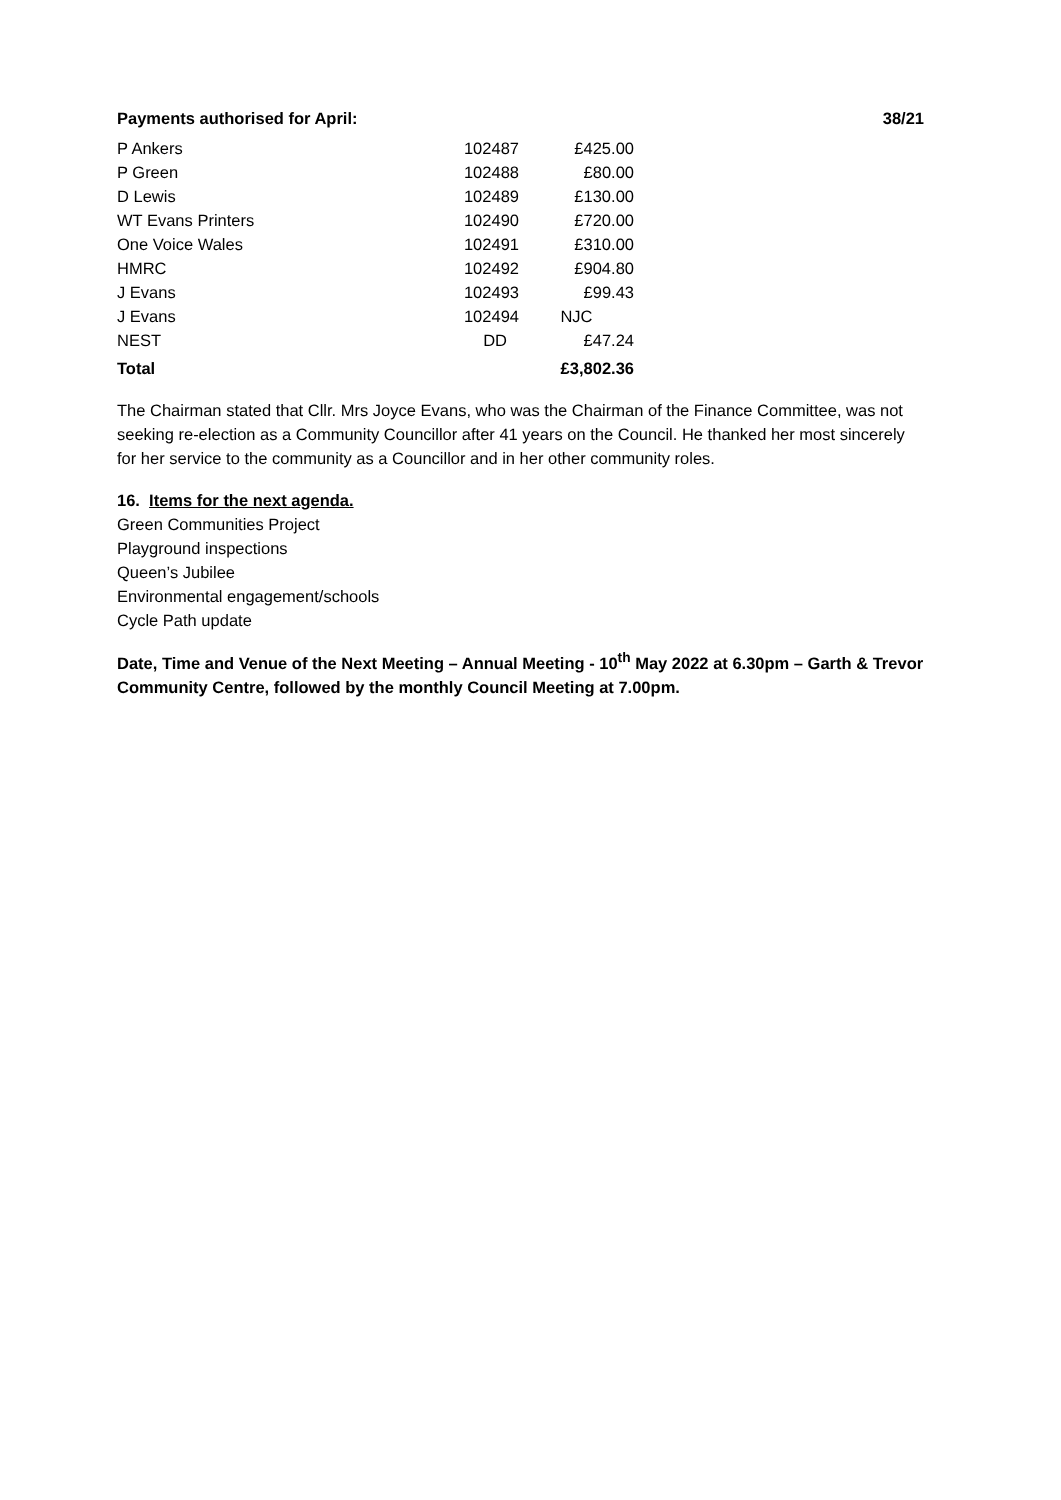Payments authorised for April: 38/21
| P Ankers | 102487 | £425.00 |
| P Green | 102488 | £80.00 |
| D Lewis | 102489 | £130.00 |
| WT Evans Printers | 102490 | £720.00 |
| One Voice Wales | 102491 | £310.00 |
| HMRC | 102492 | £904.80 |
| J Evans | 102493 | £99.43 |
| J Evans | 102494 | NJC |
| NEST | DD | £47.24 |
| Total | | £3,802.36 |
The Chairman stated that Cllr. Mrs Joyce Evans, who was the Chairman of the Finance Committee, was not seeking re-election as a Community Councillor after 41 years on the Council. He thanked her most sincerely for her service to the community as a Councillor and in her other community roles.
16. Items for the next agenda.
Green Communities Project
Playground inspections
Queen’s Jubilee
Environmental engagement/schools
Cycle Path update
Date, Time and Venue of the Next Meeting – Annual Meeting - 10<sup>th</sup> May 2022 at 6.30pm – Garth & Trevor Community Centre, followed by the monthly Council Meeting at 7.00pm.